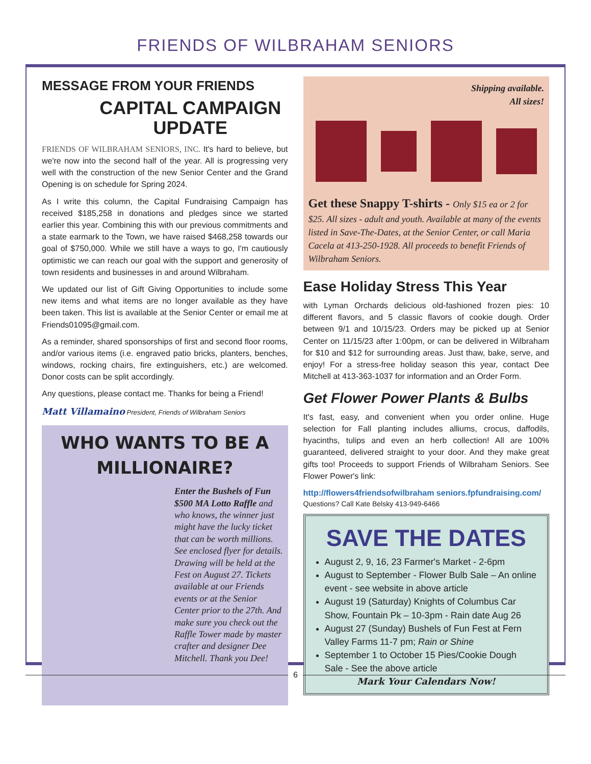FRIENDS OF WILBRAHAM SENIORS
MESSAGE FROM YOUR FRIENDS
CAPITAL CAMPAIGN
UPDATE
FRIENDS OF WILBRAHAM SENIORS, INC. It's hard to believe, but we're now into the second half of the year. All is progressing very well with the construction of the new Senior Center and the Grand Opening is on schedule for Spring 2024.
As I write this column, the Capital Fundraising Campaign has received $185,258 in donations and pledges since we started earlier this year. Combining this with our previous commitments and a state earmark to the Town, we have raised $468,258 towards our goal of $750,000. While we still have a ways to go, I'm cautiously optimistic we can reach our goal with the support and generosity of town residents and businesses in and around Wilbraham.
We updated our list of Gift Giving Opportunities to include some new items and what items are no longer available as they have been taken. This list is available at the Senior Center or email me at Friends01095@gmail.com.
As a reminder, shared sponsorships of first and second floor rooms, and/or various items (i.e. engraved patio bricks, planters, benches, windows, rocking chairs, fire extinguishers, etc.) are welcomed. Donor costs can be split accordingly.
Any questions, please contact me. Thanks for being a Friend!
Matt Villamaino President, Friends of Wilbraham Seniors
WHO WANTS TO BE A MILLIONAIRE?
Enter the Bushels of Fun $500 MA Lotto Raffle and who knows, the winner just might have the lucky ticket that can be worth millions. See enclosed flyer for details. Drawing will be held at the Fest on August 27. Tickets available at our Friends events or at the Senior Center prior to the 27th. And make sure you check out the Raffle Tower made by master crafter and designer Dee Mitchell. Thank you Dee!
Shipping available.
All sizes!
Get these Snappy T-shirts - Only $15 ea or 2 for $25. All sizes - adult and youth. Available at many of the events listed in Save-The-Dates, at the Senior Center, or call Maria Cacela at 413-250-1928. All proceeds to benefit Friends of Wilbraham Seniors.
Ease Holiday Stress This Year
with Lyman Orchards delicious old-fashioned frozen pies: 10 different flavors, and 5 classic flavors of cookie dough. Order between 9/1 and 10/15/23. Orders may be picked up at Senior Center on 11/15/23 after 1:00pm, or can be delivered in Wilbraham for $10 and $12 for surrounding areas. Just thaw, bake, serve, and enjoy! For a stress-free holiday season this year, contact Dee Mitchell at 413-363-1037 for information and an Order Form.
Get Flower Power Plants & Bulbs
It's fast, easy, and convenient when you order online. Huge selection for Fall planting includes alliums, crocus, daffodils, hyacinths, tulips and even an herb collection! All are 100% guaranteed, delivered straight to your door. And they make great gifts too! Proceeds to support Friends of Wilbraham Seniors. See Flower Power's link:
http://flowers4friendsofwilbraham seniors.fpfundraising.com/
Questions? Call Kate Belsky 413-949-6466
SAVE THE DATES
August 2, 9, 16, 23 Farmer's Market - 2-6pm
August to September - Flower Bulb Sale – An online event - see website in above article
August 19 (Saturday) Knights of Columbus Car Show, Fountain Pk – 10-3pm - Rain date Aug 26
August 27 (Sunday) Bushels of Fun Fest at Fern Valley Farms 11-7 pm; Rain or Shine
September 1 to October 15 Pies/Cookie Dough Sale - See the above article
Mark Your Calendars Now!
6